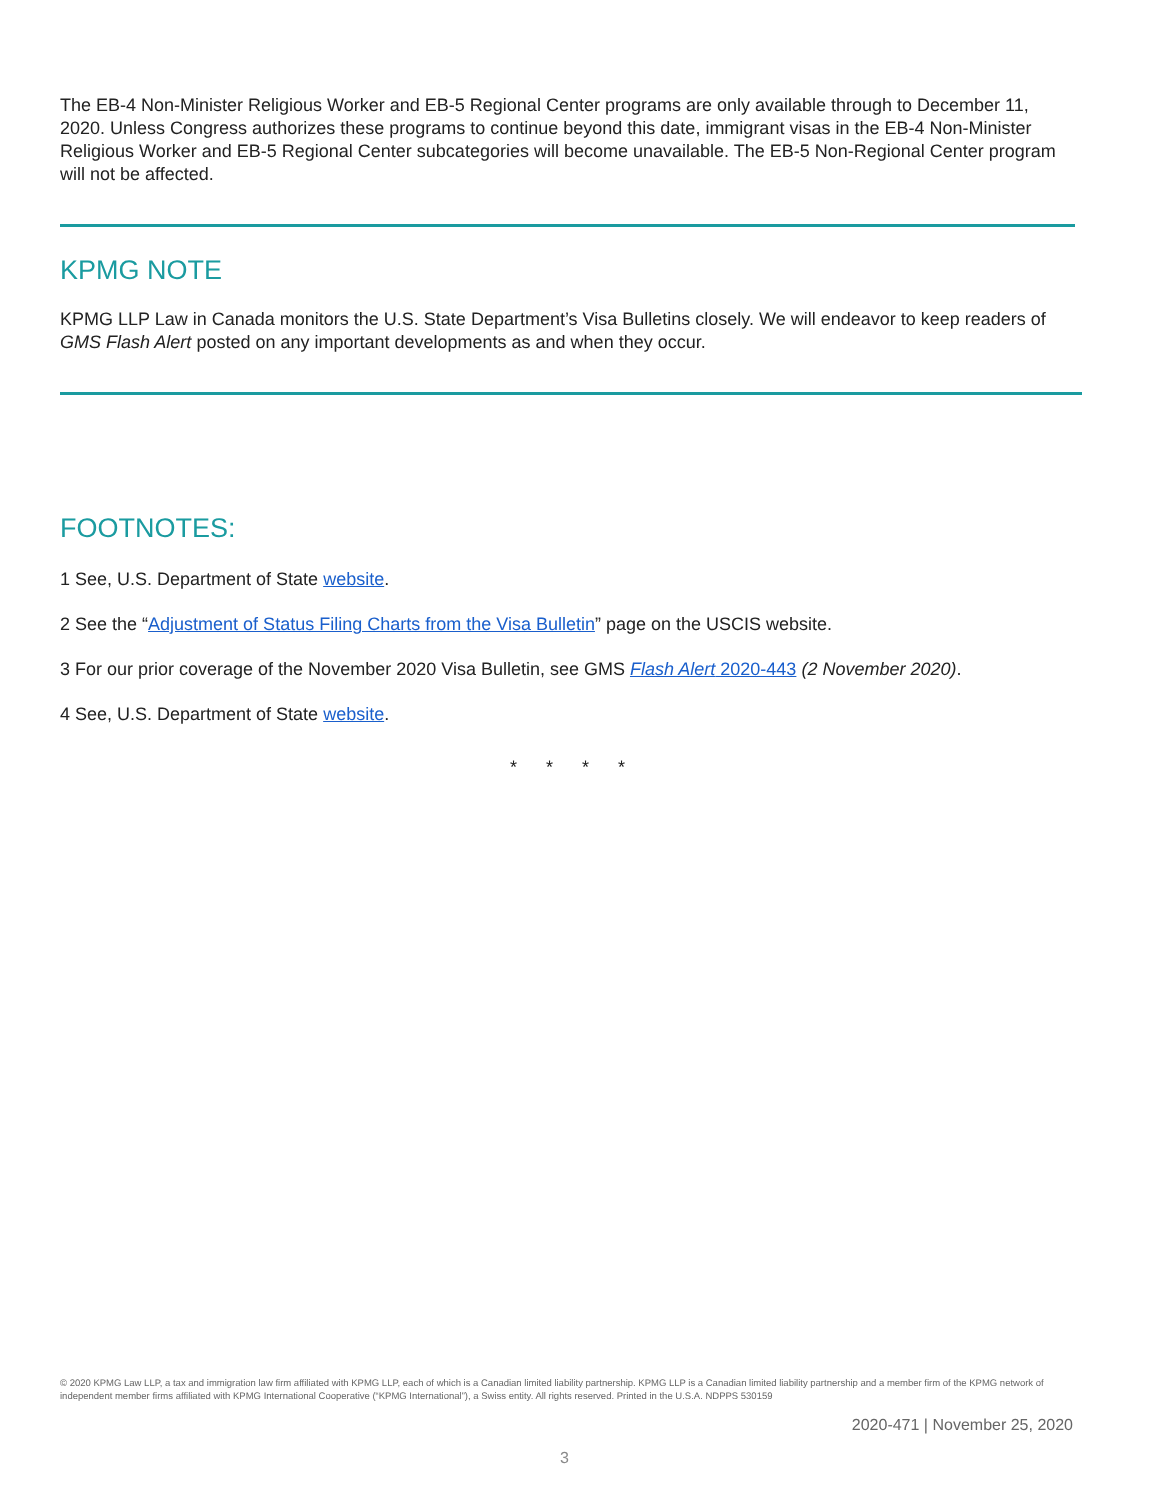The EB-4 Non-Minister Religious Worker and EB-5 Regional Center programs are only available through to December 11, 2020. Unless Congress authorizes these programs to continue beyond this date, immigrant visas in the EB-4 Non-Minister Religious Worker and EB-5 Regional Center subcategories will become unavailable. The EB-5 Non-Regional Center program will not be affected.
KPMG NOTE
KPMG LLP Law in Canada monitors the U.S. State Department’s Visa Bulletins closely. We will endeavor to keep readers of GMS Flash Alert posted on any important developments as and when they occur.
FOOTNOTES:
1 See, U.S. Department of State website.
2 See the “Adjustment of Status Filing Charts from the Visa Bulletin” page on the USCIS website.
3 For our prior coverage of the November 2020 Visa Bulletin, see GMS Flash Alert 2020-443 (2 November 2020).
4 See, U.S. Department of State website.
* * * *
© 2020 KPMG Law LLP, a tax and immigration law firm affiliated with KPMG LLP, each of which is a Canadian limited liability partnership. KPMG LLP is a Canadian limited liability partnership and a member firm of the KPMG network of independent member firms affiliated with KPMG International Cooperative (“KPMG International”), a Swiss entity. All rights reserved. Printed in the U.S.A. NDPPS 530159
2020-471 | November 25, 2020
3